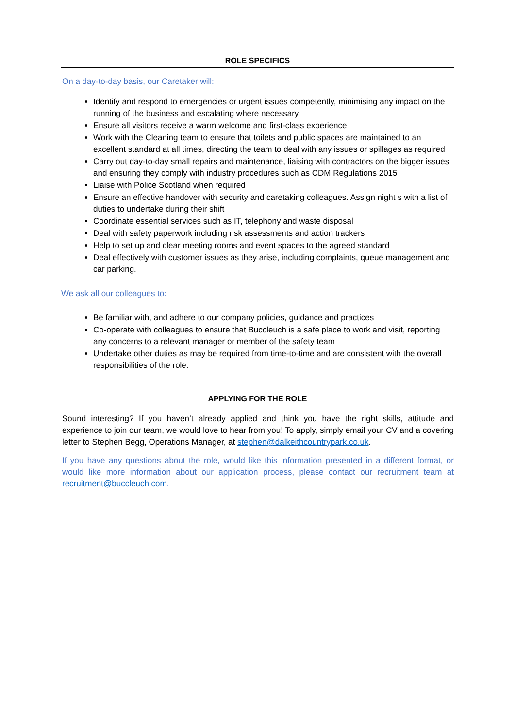ROLE SPECIFICS
On a day-to-day basis, our Caretaker will:
Identify and respond to emergencies or urgent issues competently, minimising any impact on the running of the business and escalating where necessary
Ensure all visitors receive a warm welcome and first-class experience
Work with the Cleaning team to ensure that toilets and public spaces are maintained to an excellent standard at all times, directing the team to deal with any issues or spillages as required
Carry out day-to-day small repairs and maintenance, liaising with contractors on the bigger issues and ensuring they comply with industry procedures such as CDM Regulations 2015
Liaise with Police Scotland when required
Ensure an effective handover with security and caretaking colleagues. Assign night s with a list of duties to undertake during their shift
Coordinate essential services such as IT, telephony and waste disposal
Deal with safety paperwork including risk assessments and action trackers
Help to set up and clear meeting rooms and event spaces to the agreed standard
Deal effectively with customer issues as they arise, including complaints, queue management and car parking.
We ask all our colleagues to:
Be familiar with, and adhere to our company policies, guidance and practices
Co-operate with colleagues to ensure that Buccleuch is a safe place to work and visit, reporting any concerns to a relevant manager or member of the safety team
Undertake other duties as may be required from time-to-time and are consistent with the overall responsibilities of the role.
APPLYING FOR THE ROLE
Sound interesting? If you haven’t already applied and think you have the right skills, attitude and experience to join our team, we would love to hear from you! To apply, simply email your CV and a covering letter to Stephen Begg, Operations Manager, at stephen@dalkeithcountrypark.co.uk.
If you have any questions about the role, would like this information presented in a different format, or would like more information about our application process, please contact our recruitment team at recruitment@buccleuch.com.